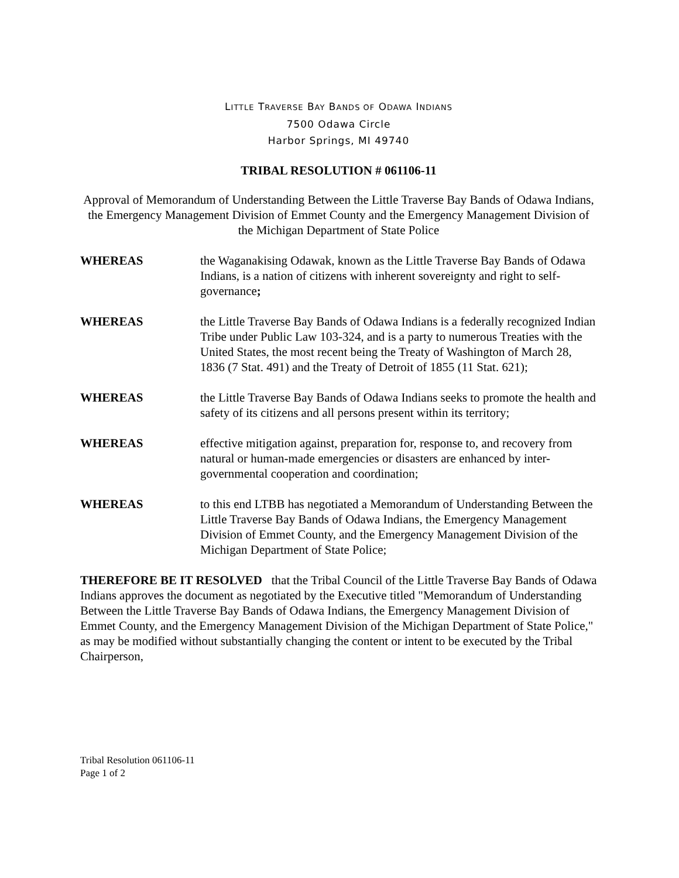LITTLE TRAVERSE BAY BANDS OF ODAWA INDIANS
7500 Odawa Circle
Harbor Springs, MI 49740
TRIBAL RESOLUTION # 061106-11
Approval of Memorandum of Understanding Between the Little Traverse Bay Bands of Odawa Indians, the Emergency Management Division of Emmet County and the Emergency Management Division of the Michigan Department of State Police
WHEREAS the Waganakising Odawak, known as the Little Traverse Bay Bands of Odawa Indians, is a nation of citizens with inherent sovereignty and right to self-governance;
WHEREAS the Little Traverse Bay Bands of Odawa Indians is a federally recognized Indian Tribe under Public Law 103-324, and is a party to numerous Treaties with the United States, the most recent being the Treaty of Washington of March 28, 1836 (7 Stat. 491) and the Treaty of Detroit of 1855 (11 Stat. 621);
WHEREAS the Little Traverse Bay Bands of Odawa Indians seeks to promote the health and safety of its citizens and all persons present within its territory;
WHEREAS effective mitigation against, preparation for, response to, and recovery from natural or human-made emergencies or disasters are enhanced by inter-governmental cooperation and coordination;
WHEREAS to this end LTBB has negotiated a Memorandum of Understanding Between the Little Traverse Bay Bands of Odawa Indians, the Emergency Management Division of Emmet County, and the Emergency Management Division of the Michigan Department of State Police;
THEREFORE BE IT RESOLVED that the Tribal Council of the Little Traverse Bay Bands of Odawa Indians approves the document as negotiated by the Executive titled "Memorandum of Understanding Between the Little Traverse Bay Bands of Odawa Indians, the Emergency Management Division of Emmet County, and the Emergency Management Division of the Michigan Department of State Police," as may be modified without substantially changing the content or intent to be executed by the Tribal Chairperson,
Tribal Resolution 061106-11
Page 1 of 2